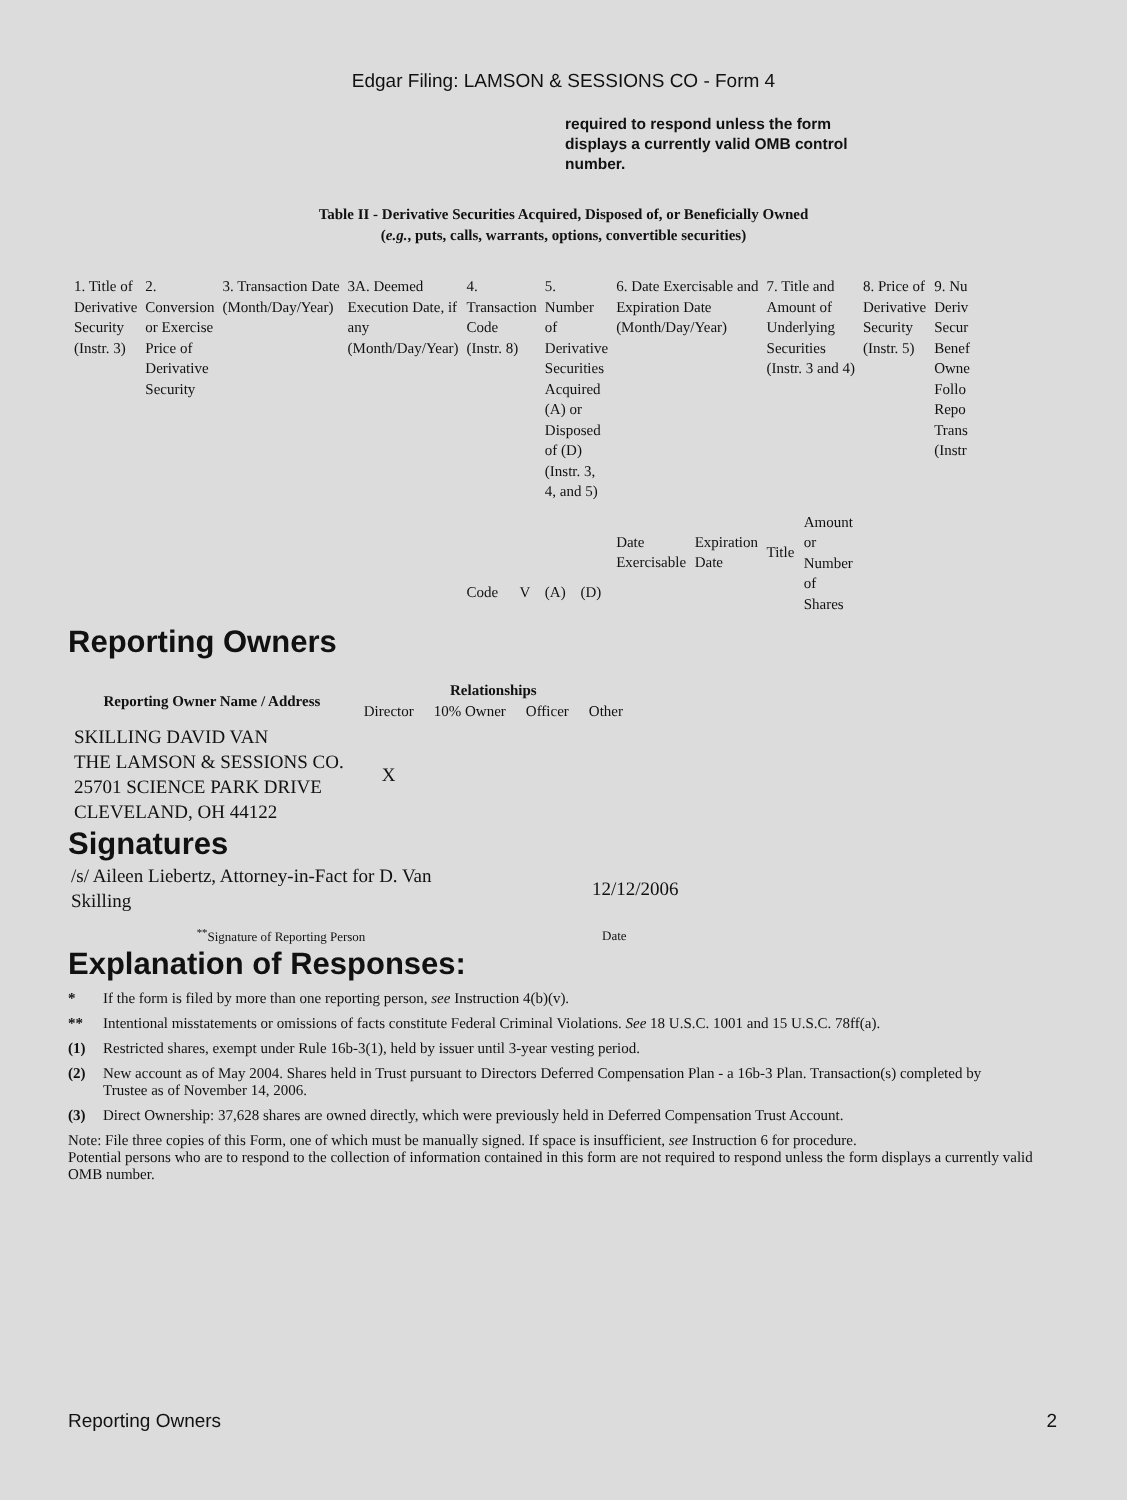Edgar Filing: LAMSON & SESSIONS CO - Form 4
required to respond unless the form displays a currently valid OMB control number.
Table II - Derivative Securities Acquired, Disposed of, or Beneficially Owned
(e.g., puts, calls, warrants, options, convertible securities)
| 1. Title of Derivative Security (Instr. 3) | 2. Conversion or Exercise Price of Derivative Security | 3. Transaction Date (Month/Day/Year) | 3A. Deemed Execution Date, if any (Month/Day/Year) | 4. Transaction Code (Instr. 8) | | 5. Number of Derivative Securities Acquired (A) or Disposed of (D) (Instr. 3, 4, and 5) | | 6. Date Exercisable and Expiration Date (Month/Day/Year) | | 7. Title and Amount of Underlying Securities (Instr. 3 and 4) | | 8. Price of Derivative Security (Instr. 5) | 9. Nu Deriv Secur Benef Owne Follo Repo Trans (Instr |
| | | | | Code | V | (A) | (D) | Date Exercisable | Expiration Date | Title | Amount or Number of Shares | | |
Reporting Owners
| Reporting Owner Name / Address | Relationships | | | |
| --- | --- | --- | --- | --- |
| | Director | 10% Owner | Officer | Other |
| SKILLING DAVID VAN THE LAMSON & SESSIONS CO. 25701 SCIENCE PARK DRIVE CLEVELAND, OH 44122 | X | | | |
Signatures
| /s/ Aileen Liebertz, Attorney-in-Fact for D. Van Skilling | 12/12/2006 |
| <sup>**</sup> Signature of Reporting Person | Date |
Explanation of Responses:
* If the form is filed by more than one reporting person, see Instruction 4(b)(v).
** Intentional misstatements or omissions of facts constitute Federal Criminal Violations. See 18 U.S.C. 1001 and 15 U.S.C. 78ff(a).
(1) Restricted shares, exempt under Rule 16b-3(1), held by issuer until 3-year vesting period.
(2) New account as of May 2004. Shares held in Trust pursuant to Directors Deferred Compensation Plan - a 16b-3 Plan. Transaction(s) completed by Trustee as of November 14, 2006.
(3) Direct Ownership: 37,628 shares are owned directly, which were previously held in Deferred Compensation Trust Account.
Note: File three copies of this Form, one of which must be manually signed. If space is insufficient, see Instruction 6 for procedure.
Potential persons who are to respond to the collection of information contained in this form are not required to respond unless the form displays a currently valid OMB number.
Reporting Owners 2